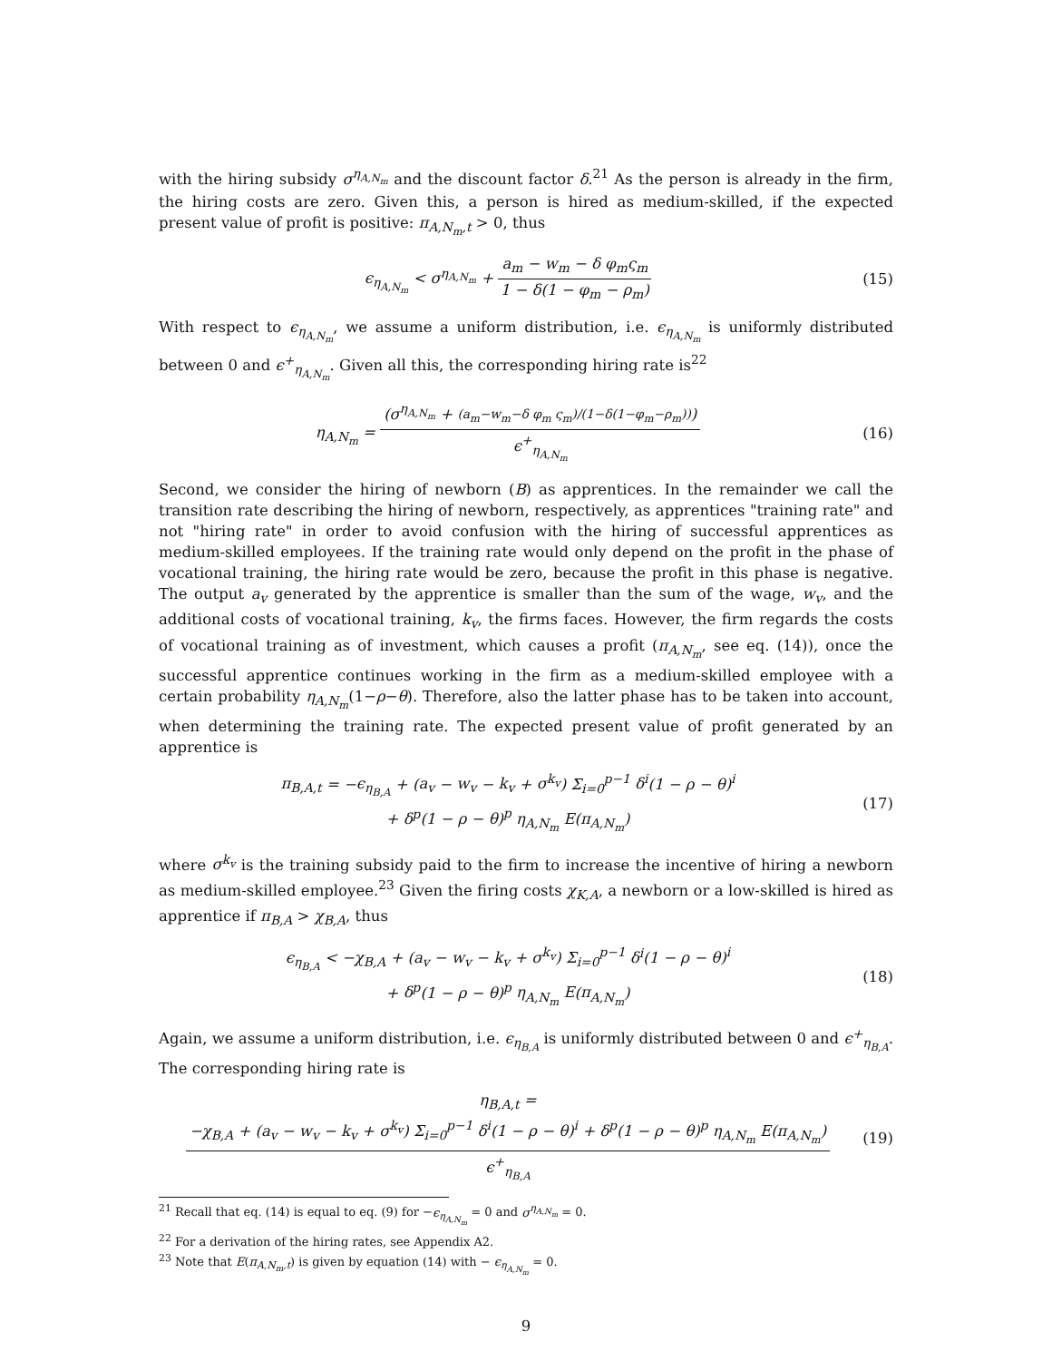with the hiring subsidy σ<sup>η<sub>A,N<sub>m</sub></sub></sup> and the discount factor δ.<sup>21</sup> As the person is already in the firm, the hiring costs are zero. Given this, a person is hired as medium-skilled, if the expected present value of profit is positive: π<sub>A,N<sub>m</sub>,t</sub> > 0, thus
ϵ<sub>η<sub>A,N<sub>m</sub></sub></sub> < σ<sup>η<sub>A,N<sub>m</sub></sub></sup> + a<sub>m</sub> − w<sub>m</sub> − δ φ<sub>m</sub>ς<sub>m</sub> 1 − δ(1 − φ<sub>m</sub> − ρ<sub>m</sub>)
(15)
With respect to ϵ<sub>η<sub>A,N<sub>m</sub></sub></sub>, we assume a uniform distribution, i.e. ϵ<sub>η<sub>A,N<sub>m</sub></sub></sub> is uniformly distributed between 0 and ϵ<sup>+</sup><sub>η<sub>A,N<sub>m</sub></sub></sub>. Given all this, the corresponding hiring rate is<sup>22</sup>
η<sub>A,N<sub>m</sub></sub> = (σ<sup>η<sub>A,N<sub>m</sub></sub></sup> + (a<sub>m</sub>−w<sub>m</sub>−δ φ<sub>m</sub> ς<sub>m</sub>)/(1−δ(1−φ<sub>m</sub>−ρ<sub>m</sub>))) ϵ<sup>+</sup><sub>η<sub>A,N<sub>m</sub></sub></sub>
(16)
Second, we consider the hiring of newborn (B) as apprentices. In the remainder we call the transition rate describing the hiring of newborn, respectively, as apprentices "training rate" and not "hiring rate" in order to avoid confusion with the hiring of successful apprentices as medium-skilled employees. If the training rate would only depend on the profit in the phase of vocational training, the hiring rate would be zero, because the profit in this phase is negative. The output a<sub>v</sub> generated by the apprentice is smaller than the sum of the wage, w<sub>v</sub>, and the additional costs of vocational training, k<sub>v</sub>, the firms faces. However, the firm regards the costs of vocational training as of investment, which causes a profit (π<sub>A,N<sub>m</sub></sub>, see eq. (14)), once the successful apprentice continues working in the firm as a medium-skilled employee with a certain probability η<sub>A,N<sub>m</sub></sub>(1−ρ−θ). Therefore, also the latter phase has to be taken into account, when determining the training rate. The expected present value of profit generated by an apprentice is
π<sub>B,A,t</sub> = −ϵ<sub>η<sub>B,A</sub></sub> + (a<sub>v</sub> − w<sub>v</sub> − k<sub>v</sub> + σ<sup>k<sub>v</sub></sup>) Σ<sub>i=0</sub><sup>p−1</sup> δ<sup>i</sup>(1 − ρ − θ)<sup>i</sup>
+ δ<sup>p</sup>(1 − ρ − θ)<sup>p</sup> η<sub>A,N<sub>m</sub></sub> E(π<sub>A,N<sub>m</sub></sub>)
(17)
where σ<sup>k<sub>v</sub></sup> is the training subsidy paid to the firm to increase the incentive of hiring a newborn as medium-skilled employee.<sup>23</sup> Given the firing costs χ<sub>K,A</sub>, a newborn or a low-skilled is hired as apprentice if π<sub>B,A</sub> > χ<sub>B,A</sub>, thus
ϵ<sub>η<sub>B,A</sub></sub> < −χ<sub>B,A</sub> + (a<sub>v</sub> − w<sub>v</sub> − k<sub>v</sub> + σ<sup>k<sub>v</sub></sup>) Σ<sub>i=0</sub><sup>p−1</sup> δ<sup>i</sup>(1 − ρ − θ)<sup>i</sup>
+ δ<sup>p</sup>(1 − ρ − θ)<sup>p</sup> η<sub>A,N<sub>m</sub></sub> E(π<sub>A,N<sub>m</sub></sub>)
(18)
Again, we assume a uniform distribution, i.e. ϵ<sub>η<sub>B,A</sub></sub> is uniformly distributed between 0 and ϵ<sup>+</sup><sub>η<sub>B,A</sub></sub>. The corresponding hiring rate is
η<sub>B,A,t</sub> = −χ<sub>B,A</sub> + (a<sub>v</sub> − w<sub>v</sub> − k<sub>v</sub> + σ<sup>k<sub>v</sub></sup>) Σ<sub>i=0</sub><sup>p−1</sup> δ<sup>i</sup>(1 − ρ − θ)<sup>i</sup> + δ<sup>p</sup>(1 − ρ − θ)<sup>p</sup> η<sub>A,N<sub>m</sub></sub> E(π<sub>A,N<sub>m</sub></sub>) ϵ<sup>+</sup><sub>η<sub>B,A</sub></sub>
(19)
<sup>21</sup> Recall that eq. (14) is equal to eq. (9) for −ϵ<sub>η<sub>A,N<sub>m</sub></sub></sub> = 0 and σ<sup>η<sub>A,N<sub>m</sub></sub></sup> = 0.
<sup>22</sup> For a derivation of the hiring rates, see Appendix A2.
<sup>23</sup> Note that E(π<sub>A,N<sub>m</sub>,t</sub>) is given by equation (14) with − ϵ<sub>η<sub>A,N<sub>m</sub></sub></sub> = 0.
9